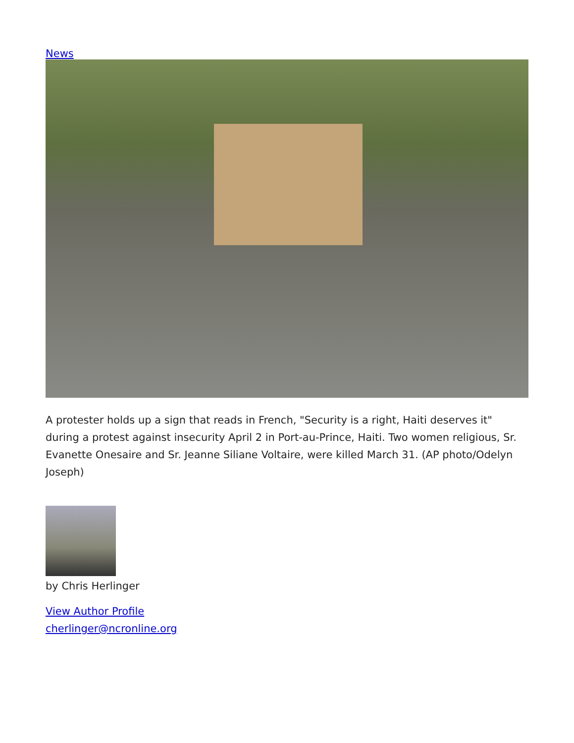News
A protester holds up a sign that reads in French, "Security is a right, Haiti deserves it" during a protest against insecurity April 2 in Port-au-Prince, Haiti. Two women religious, Sr. Evanette Onesaire and Sr. Jeanne Siliane Voltaire, were killed March 31. (AP photo/Odelyn Joseph)
by Chris Herlinger
View Author Profile
cherlinger@ncronline.org